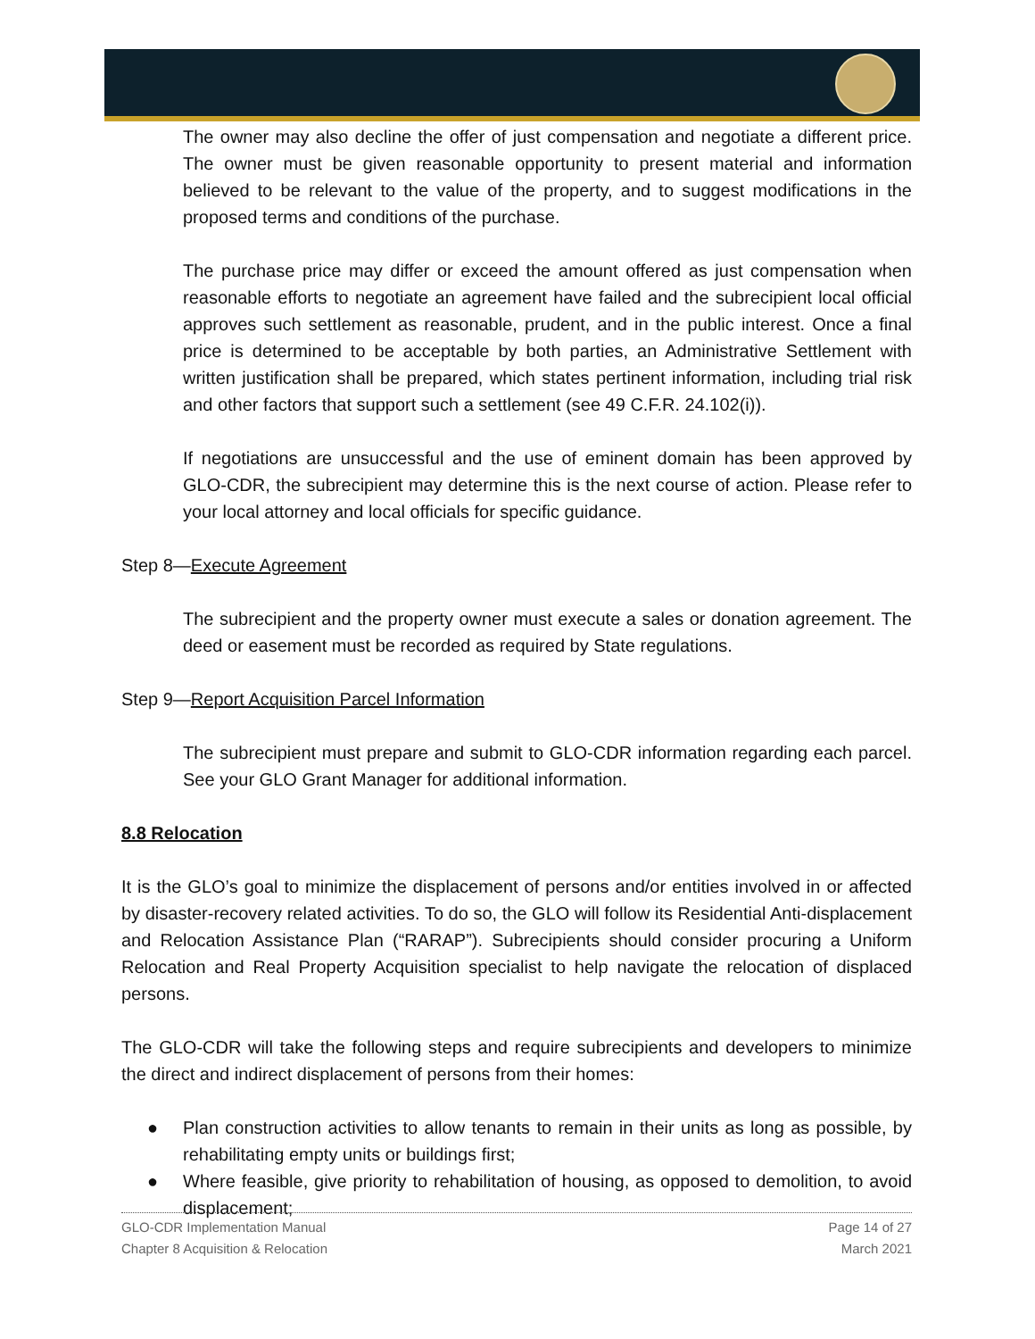The owner may also decline the offer of just compensation and negotiate a different price. The owner must be given reasonable opportunity to present material and information believed to be relevant to the value of the property, and to suggest modifications in the proposed terms and conditions of the purchase.
The purchase price may differ or exceed the amount offered as just compensation when reasonable efforts to negotiate an agreement have failed and the subrecipient local official approves such settlement as reasonable, prudent, and in the public interest. Once a final price is determined to be acceptable by both parties, an Administrative Settlement with written justification shall be prepared, which states pertinent information, including trial risk and other factors that support such a settlement (see 49 C.F.R. 24.102(i)).
If negotiations are unsuccessful and the use of eminent domain has been approved by GLO-CDR, the subrecipient may determine this is the next course of action. Please refer to your local attorney and local officials for specific guidance.
Step 8—Execute Agreement
The subrecipient and the property owner must execute a sales or donation agreement. The deed or easement must be recorded as required by State regulations.
Step 9—Report Acquisition Parcel Information
The subrecipient must prepare and submit to GLO-CDR information regarding each parcel. See your GLO Grant Manager for additional information.
8.8 Relocation
It is the GLO’s goal to minimize the displacement of persons and/or entities involved in or affected by disaster-recovery related activities. To do so, the GLO will follow its Residential Anti-displacement and Relocation Assistance Plan (“RARAP”). Subrecipients should consider procuring a Uniform Relocation and Real Property Acquisition specialist to help navigate the relocation of displaced persons.
The GLO-CDR will take the following steps and require subrecipients and developers to minimize the direct and indirect displacement of persons from their homes:
● Plan construction activities to allow tenants to remain in their units as long as possible, by rehabilitating empty units or buildings first;
● Where feasible, give priority to rehabilitation of housing, as opposed to demolition, to avoid displacement;
GLO-CDR Implementation Manual
Chapter 8 Acquisition & Relocation
Page 14 of 27
March 2021